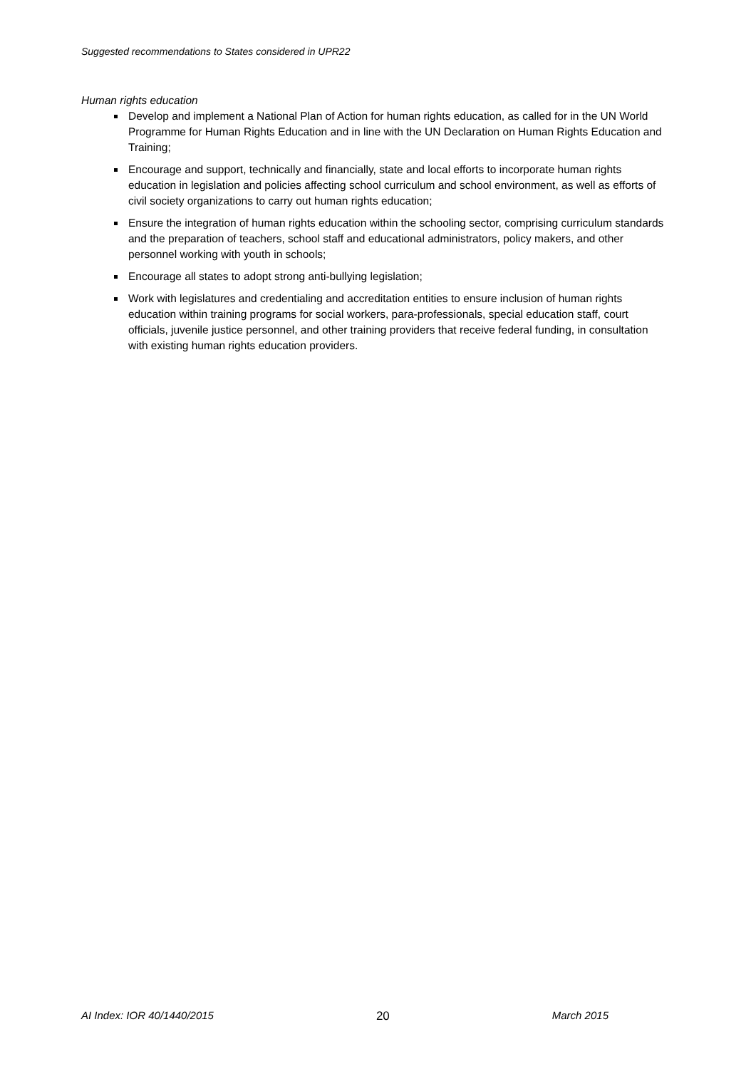Suggested recommendations to States considered in UPR22
Human rights education
Develop and implement a National Plan of Action for human rights education, as called for in the UN World Programme for Human Rights Education and in line with the UN Declaration on Human Rights Education and Training;
Encourage and support, technically and financially, state and local efforts to incorporate human rights education in legislation and policies affecting school curriculum and school environment, as well as efforts of civil society organizations to carry out human rights education;
Ensure the integration of human rights education within the schooling sector, comprising curriculum standards and the preparation of teachers, school staff and educational administrators, policy makers, and other personnel working with youth in schools;
Encourage all states to adopt strong anti-bullying legislation;
Work with legislatures and credentialing and accreditation entities to ensure inclusion of human rights education within training programs for social workers, para-professionals, special education staff, court officials, juvenile justice personnel, and other training providers that receive federal funding, in consultation with existing human rights education providers.
AI Index: IOR 40/1440/2015 20 March 2015